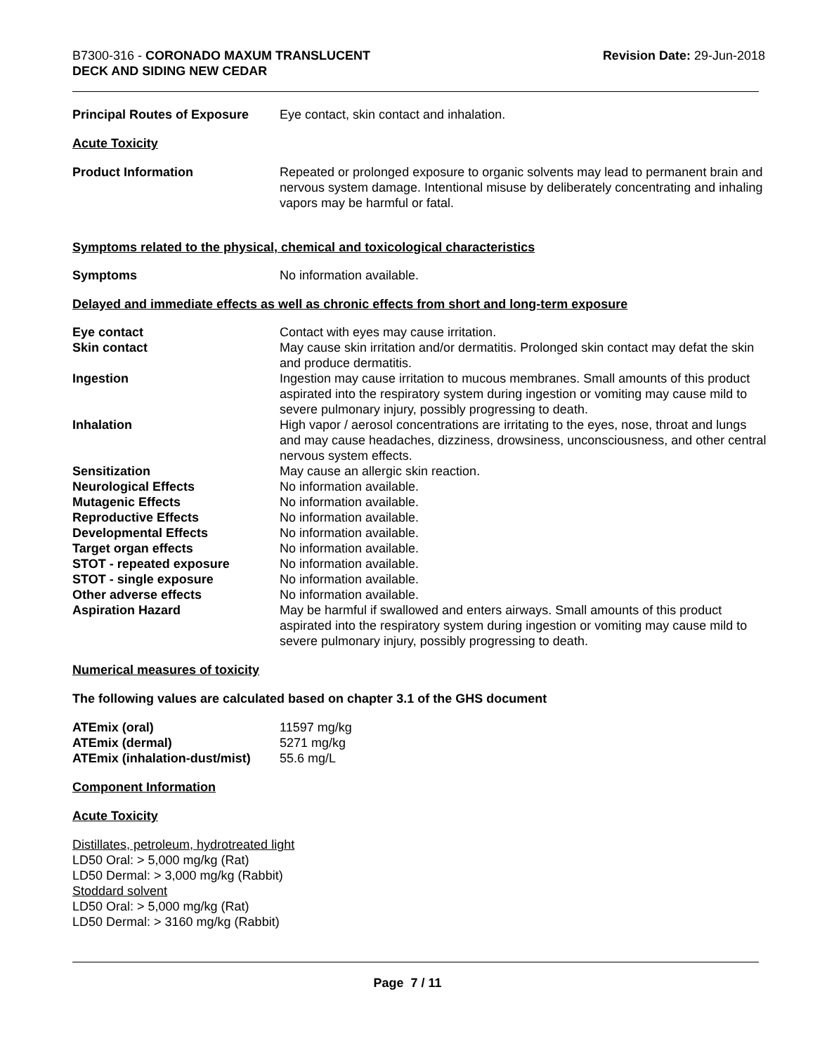B7300-316 - CORONADO MAXUM TRANSLUCENT
DECK AND SIDING NEW CEDAR
Revision Date: 29-Jun-2018
| Principal Routes of Exposure | Eye contact, skin contact and inhalation. |
Acute Toxicity
| Product Information | Repeated or prolonged exposure to organic solvents may lead to permanent brain and nervous system damage. Intentional misuse by deliberately concentrating and inhaling vapors may be harmful or fatal. |
Symptoms related to the physical, chemical and toxicological characteristics
| Symptoms | No information available. |
Delayed and immediate effects as well as chronic effects from short and long-term exposure
| Eye contact | Contact with eyes may cause irritation. |
| Skin contact | May cause skin irritation and/or dermatitis. Prolonged skin contact may defat the skin and produce dermatitis. |
| Ingestion | Ingestion may cause irritation to mucous membranes. Small amounts of this product aspirated into the respiratory system during ingestion or vomiting may cause mild to severe pulmonary injury, possibly progressing to death. |
| Inhalation | High vapor / aerosol concentrations are irritating to the eyes, nose, throat and lungs and may cause headaches, dizziness, drowsiness, unconsciousness, and other central nervous system effects. |
| Sensitization | May cause an allergic skin reaction. |
| Neurological Effects | No information available. |
| Mutagenic Effects | No information available. |
| Reproductive Effects | No information available. |
| Developmental Effects | No information available. |
| Target organ effects | No information available. |
| STOT - repeated exposure | No information available. |
| STOT - single exposure | No information available. |
| Other adverse effects | No information available. |
| Aspiration Hazard | May be harmful if swallowed and enters airways. Small amounts of this product aspirated into the respiratory system during ingestion or vomiting may cause mild to severe pulmonary injury, possibly progressing to death. |
Numerical measures of toxicity
The following values are calculated based on chapter 3.1 of the GHS document
| ATEmix (oral) | 11597 mg/kg |
| ATEmix (dermal) | 5271 mg/kg |
| ATEmix (inhalation-dust/mist) | 55.6 mg/L |
Component Information
Acute Toxicity
Distillates, petroleum, hydrotreated light
LD50 Oral: > 5,000 mg/kg (Rat)
LD50 Dermal: > 3,000 mg/kg (Rabbit)
Stoddard solvent
LD50 Oral: > 5,000 mg/kg (Rat)
LD50 Dermal: > 3160 mg/kg (Rabbit)
Page 7 / 11